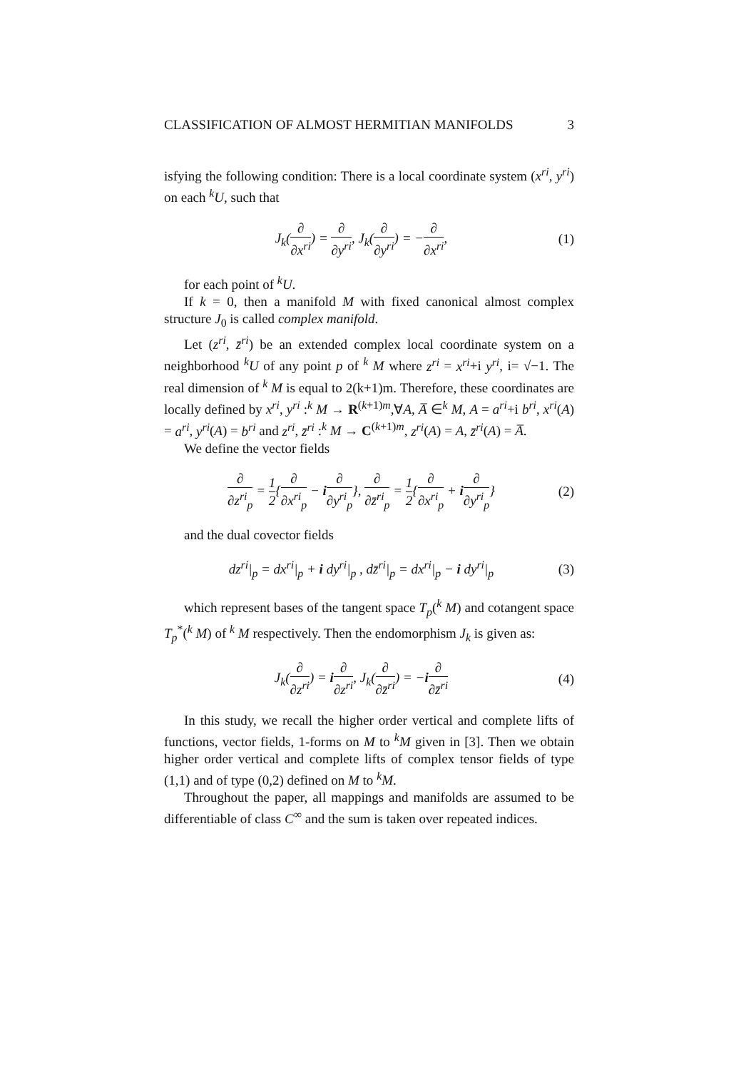CLASSIFICATION OF ALMOST HERMITIAN MANIFOLDS 3
isfying the following condition: There is a local coordinate system (x<sup>ri</sup>, y<sup>ri</sup>) on each <sup>k</sup>U, such that
J<sub>k</sub>(∂ ∂x<sup>ri</sup>) = ∂ ∂y<sup>ri</sup>, J<sub>k</sub>(∂ ∂y<sup>ri</sup>) = −∂ ∂x<sup>ri</sup>,
(1)
for each point of <sup>k</sup>U.
If k = 0, then a manifold M with fixed canonical almost complex structure J<sub>0</sub> is called complex manifold.
Let (z<sup>ri</sup>, z̄<sup>ri</sup>) be an extended complex local coordinate system on a neighborhood <sup>k</sup>U of any point p of <sup>k</sup> M where z<sup>ri</sup> = x<sup>ri</sup>+i y<sup>ri</sup>, i= √−1. The real dimension of <sup>k</sup> M is equal to 2(k+1)m. Therefore, these coordinates are locally defined by x<sup>ri</sup>, y<sup>ri</sup> :<sup>k</sup> M → R<sup>(k+1)m</sup>,∀A, A̅ ∈<sup>k</sup> M, A = a<sup>ri</sup>+i b<sup>ri</sup>, x<sup>ri</sup>(A) = a<sup>ri</sup>, y<sup>ri</sup>(A) = b<sup>ri</sup> and z<sup>ri</sup>, z̄<sup>ri</sup> :<sup>k</sup> M → C<sup>(k+1)m</sup>, z<sup>ri</sup>(A) = A, z̄<sup>ri</sup>(A) = A̅.
We define the vector fields
∂ ∂z<sup>ri</sup><sub>p</sub> = 1 2{∂ ∂x<sup>ri</sup><sub>p</sub> − i∂ ∂y<sup>ri</sup><sub>p</sub>}, ∂ ∂z̄<sup>ri</sup><sub>p</sub> = 1 2{∂ ∂x<sup>ri</sup><sub>p</sub> + i∂ ∂y<sup>ri</sup><sub>p</sub>}
(2)
and the dual covector fields
dz<sup>ri</sup>|<sub>p</sub> = dx<sup>ri</sup>|<sub>p</sub> + i dy<sup>ri</sup>|<sub>p</sub> , dz̄<sup>ri</sup>|<sub>p</sub> = dx<sup>ri</sup>|<sub>p</sub> − i dy<sup>ri</sup>|<sub>p</sub>
(3)
which represent bases of the tangent space T<sub>p</sub>(<sup>k</sup> M) and cotangent space T<sub>p</sub><sup>*</sup>(<sup>k</sup> M) of <sup>k</sup> M respectively. Then the endomorphism J<sub>k</sub> is given as:
J<sub>k</sub>(∂ ∂z<sup>ri</sup>) = i∂ ∂z<sup>ri</sup>, J<sub>k</sub>(∂ ∂z̄<sup>ri</sup>) = −i∂ ∂z̄<sup>ri</sup>
(4)
In this study, we recall the higher order vertical and complete lifts of functions, vector fields, 1-forms on M to <sup>k</sup>M given in [3]. Then we obtain higher order vertical and complete lifts of complex tensor fields of type (1,1) and of type (0,2) defined on M to <sup>k</sup>M.
Throughout the paper, all mappings and manifolds are assumed to be differentiable of class C<sup>∞</sup> and the sum is taken over repeated indices.